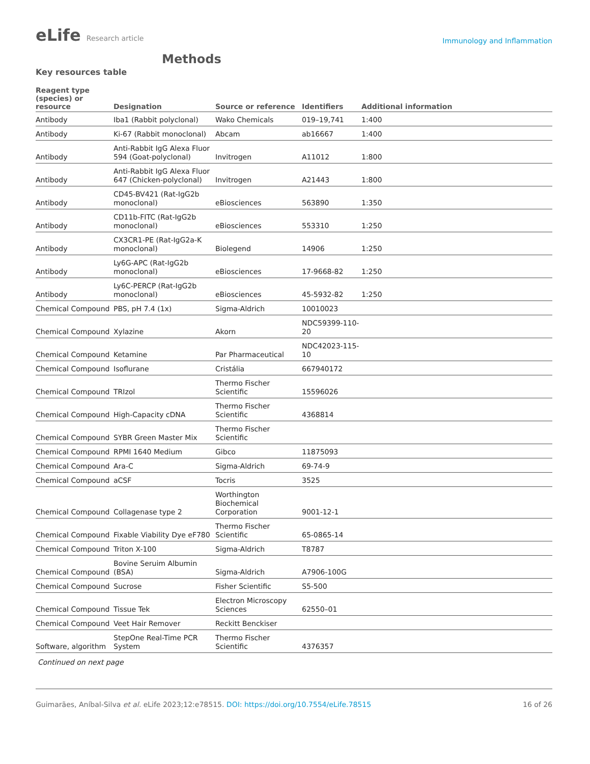eLife Research article
Immunology and Inflammation
Methods
Key resources table
| Reagent type (species) or resource | Designation | Source or reference | Identifiers | Additional information |
| --- | --- | --- | --- | --- |
| Antibody | Iba1 (Rabbit polyclonal) | Wako Chemicals | 019–19,741 | 1:400 |
| Antibody | Ki-67 (Rabbit monoclonal) | Abcam | ab16667 | 1:400 |
| Antibody | Anti-Rabbit IgG Alexa Fluor 594 (Goat-polyclonal) | Invitrogen | A11012 | 1:800 |
| Antibody | Anti-Rabbit IgG Alexa Fluor 647 (Chicken-polyclonal) | Invitrogen | A21443 | 1:800 |
| Antibody | CD45-BV421 (Rat-IgG2b monoclonal) | eBiosciences | 563890 | 1:350 |
| Antibody | CD11b-FITC (Rat-IgG2b monoclonal) | eBiosciences | 553310 | 1:250 |
| Antibody | CX3CR1-PE (Rat-IgG2a-K monoclonal) | Biolegend | 14906 | 1:250 |
| Antibody | Ly6G-APC (Rat-IgG2b monoclonal) | eBiosciences | 17-9668-82 | 1:250 |
| Antibody | Ly6C-PERCP (Rat-IgG2b monoclonal) | eBiosciences | 45-5932-82 | 1:250 |
| Chemical Compound | PBS, pH 7.4 (1x) | Sigma-Aldrich | 10010023 | |
| Chemical Compound | Xylazine | Akorn | NDC59399-110-20 | |
| Chemical Compound | Ketamine | Par Pharmaceutical | NDC42023-115-10 | |
| Chemical Compound | Isoflurane | Cristália | 667940172 | |
| Chemical Compound | TRIzol | Thermo Fischer Scientific | 15596026 | |
| Chemical Compound | High-Capacity cDNA | Thermo Fischer Scientific | 4368814 | |
| Chemical Compound | SYBR Green Master Mix | Thermo Fischer Scientific | | |
| Chemical Compound | RPMI 1640 Medium | Gibco | 11875093 | |
| Chemical Compound | Ara-C | Sigma-Aldrich | 69-74-9 | |
| Chemical Compound | aCSF | Tocris | 3525 | |
| Chemical Compound | Collagenase type 2 | Worthington Biochemical Corporation | 9001-12-1 | |
| Chemical Compound | Fixable Viability Dye eF780 | Thermo Fischer Scientific | 65-0865-14 | |
| Chemical Compound | Triton X-100 | Sigma-Aldrich | T8787 | |
| Chemical Compound | Bovine Seruim Albumin (BSA) | Sigma-Aldrich | A7906-100G | |
| Chemical Compound | Sucrose | Fisher Scientific | S5-500 | |
| Chemical Compound | Tissue Tek | Electron Microscopy Sciences | 62550–01 | |
| Chemical Compound | Veet Hair Remover | Reckitt Benckiser | | |
| Software, algorithm | StepOne Real-Time PCR System | Thermo Fischer Scientific | 4376357 | |
Continued on next page
Guimarães, Aníbal-Silva et al. eLife 2023;12:e78515. DOI: https://doi.org/10.7554/eLife.78515
16 of 26